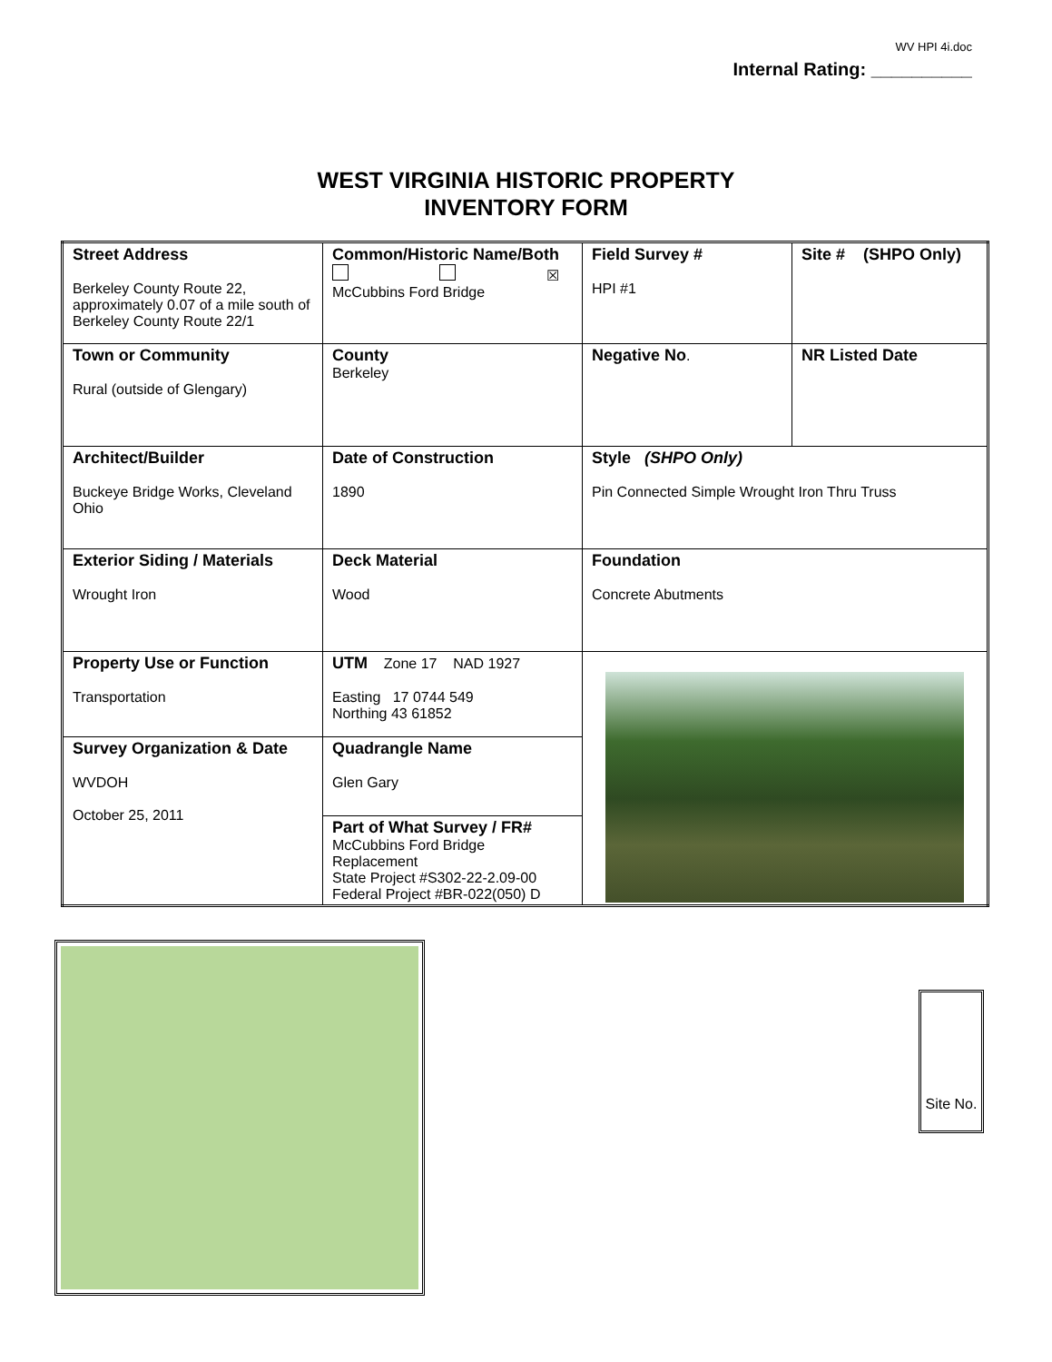WV HPI 4i.doc
Internal Rating: __________
WEST VIRGINIA HISTORIC PROPERTY
INVENTORY FORM
| Street Address Berkeley County Route 22, approximately 0.07 of a mile south of Berkeley County Route 22/1 | Common/Historic Name/Both ☒ McCubbins Ford Bridge | Field Survey # HPI #1 | Site # (SHPO Only) |
| Town or Community Rural (outside of Glengary) | County Berkeley | Negative No . | NR Listed Date |
| Architect/Builder Buckeye Bridge Works, Cleveland Ohio | Date of Construction 1890 | Style (SHPO Only) Pin Connected Simple Wrought Iron Thru Truss | |
| Exterior Siding / Materials Wrought Iron | Deck Material Wood | Foundation Concrete Abutments | |
| Property Use or Function Transportation | UTM Zone 17 NAD 1927 Easting 17 0744 549 Northing 43 61852 | | |
| Survey Organization & Date WVDOH October 25, 2011 | Quadrangle Name Glen Gary | | |
| | Part of What Survey / FR# McCubbins Ford Bridge Replacement State Project #S302-22-2.09-00 Federal Project #BR-022(050) D | | |
Site No.